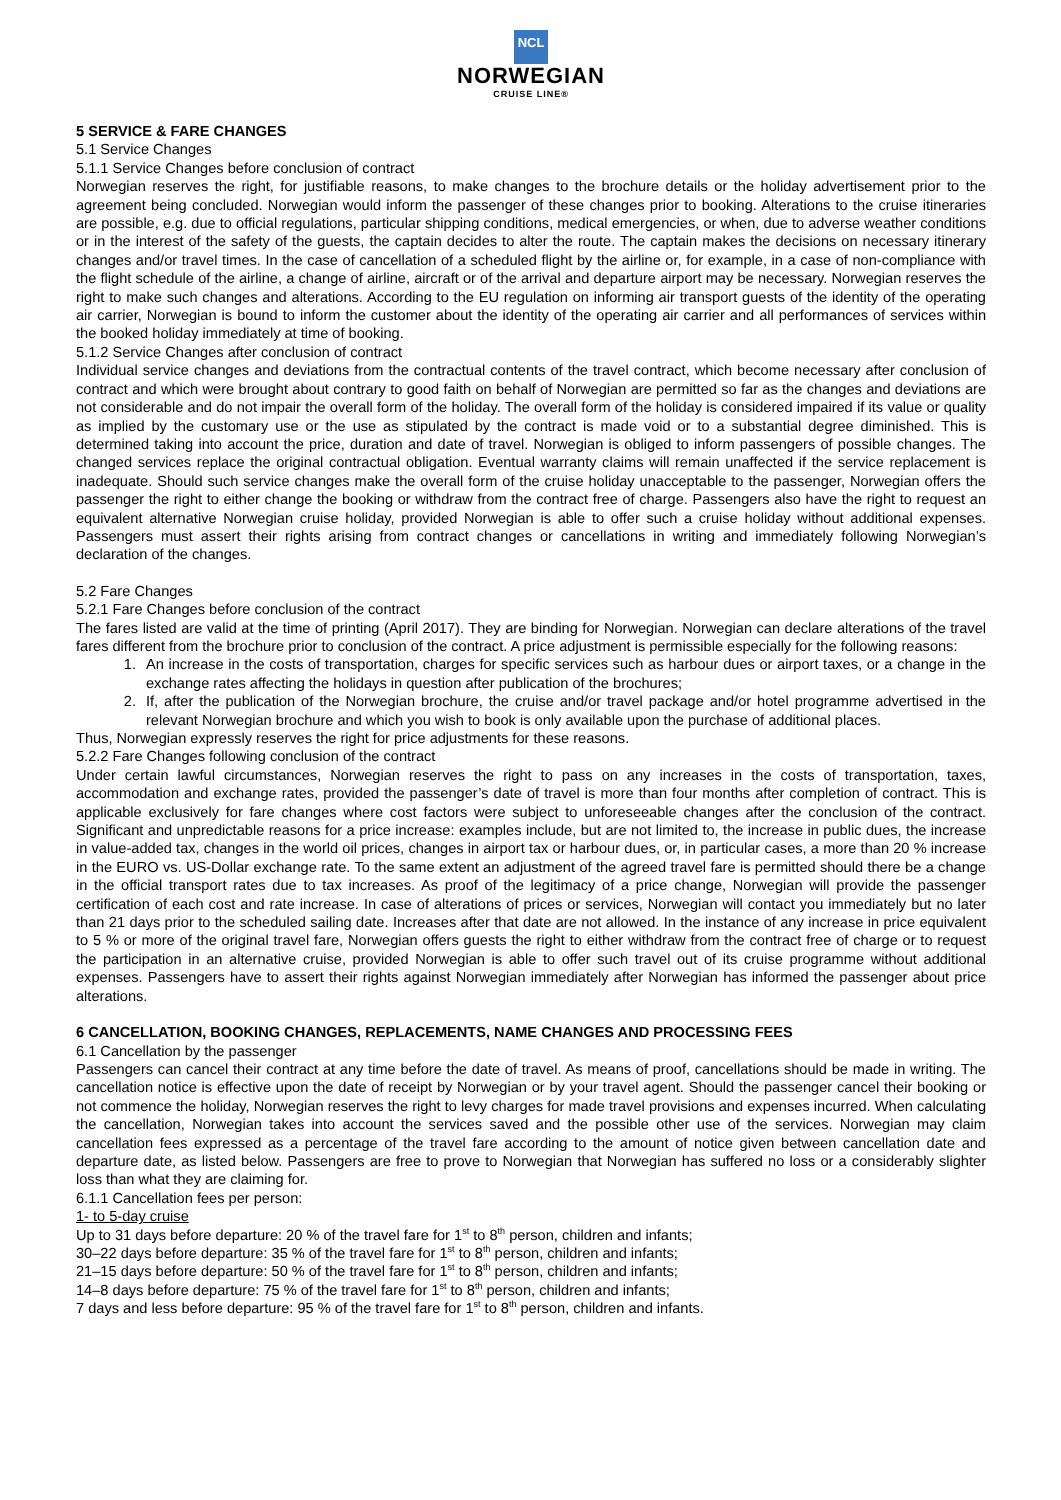NCL
NORWEGIAN
CRUISE LINE®
5 SERVICE & FARE CHANGES
5.1 Service Changes
5.1.1 Service Changes before conclusion of contract
Norwegian reserves the right, for justifiable reasons, to make changes to the brochure details or the holiday advertisement prior to the agreement being concluded. Norwegian would inform the passenger of these changes prior to booking. Alterations to the cruise itineraries are possible, e.g. due to official regulations, particular shipping conditions, medical emergencies, or when, due to adverse weather conditions or in the interest of the safety of the guests, the captain decides to alter the route. The captain makes the decisions on necessary itinerary changes and/or travel times. In the case of cancellation of a scheduled flight by the airline or, for example, in a case of non-compliance with the flight schedule of the airline, a change of airline, aircraft or of the arrival and departure airport may be necessary. Norwegian reserves the right to make such changes and alterations. According to the EU regulation on informing air transport guests of the identity of the operating air carrier, Norwegian is bound to inform the customer about the identity of the operating air carrier and all performances of services within the booked holiday immediately at time of booking.
5.1.2 Service Changes after conclusion of contract
Individual service changes and deviations from the contractual contents of the travel contract, which become necessary after conclusion of contract and which were brought about contrary to good faith on behalf of Norwegian are permitted so far as the changes and deviations are not considerable and do not impair the overall form of the holiday. The overall form of the holiday is considered impaired if its value or quality as implied by the customary use or the use as stipulated by the contract is made void or to a substantial degree diminished. This is determined taking into account the price, duration and date of travel. Norwegian is obliged to inform passengers of possible changes. The changed services replace the original contractual obligation. Eventual warranty claims will remain unaffected if the service replacement is inadequate. Should such service changes make the overall form of the cruise holiday unacceptable to the passenger, Norwegian offers the passenger the right to either change the booking or withdraw from the contract free of charge. Passengers also have the right to request an equivalent alternative Norwegian cruise holiday, provided Norwegian is able to offer such a cruise holiday without additional expenses. Passengers must assert their rights arising from contract changes or cancellations in writing and immediately following Norwegian’s declaration of the changes.
5.2 Fare Changes
5.2.1 Fare Changes before conclusion of the contract
The fares listed are valid at the time of printing (April 2017). They are binding for Norwegian. Norwegian can declare alterations of the travel fares different from the brochure prior to conclusion of the contract. A price adjustment is permissible especially for the following reasons:
1. An increase in the costs of transportation, charges for specific services such as harbour dues or airport taxes, or a change in the exchange rates affecting the holidays in question after publication of the brochures;
2. If, after the publication of the Norwegian brochure, the cruise and/or travel package and/or hotel programme advertised in the relevant Norwegian brochure and which you wish to book is only available upon the purchase of additional places.
Thus, Norwegian expressly reserves the right for price adjustments for these reasons.
5.2.2 Fare Changes following conclusion of the contract
Under certain lawful circumstances, Norwegian reserves the right to pass on any increases in the costs of transportation, taxes, accommodation and exchange rates, provided the passenger’s date of travel is more than four months after completion of contract. This is applicable exclusively for fare changes where cost factors were subject to unforeseeable changes after the conclusion of the contract. Significant and unpredictable reasons for a price increase: examples include, but are not limited to, the increase in public dues, the increase in value-added tax, changes in the world oil prices, changes in airport tax or harbour dues, or, in particular cases, a more than 20 % increase in the EURO vs. US-Dollar exchange rate. To the same extent an adjustment of the agreed travel fare is permitted should there be a change in the official transport rates due to tax increases. As proof of the legitimacy of a price change, Norwegian will provide the passenger certification of each cost and rate increase. In case of alterations of prices or services, Norwegian will contact you immediately but no later than 21 days prior to the scheduled sailing date. Increases after that date are not allowed. In the instance of any increase in price equivalent to 5 % or more of the original travel fare, Norwegian offers guests the right to either withdraw from the contract free of charge or to request the participation in an alternative cruise, provided Norwegian is able to offer such travel out of its cruise programme without additional expenses. Passengers have to assert their rights against Norwegian immediately after Norwegian has informed the passenger about price alterations.
6 CANCELLATION, BOOKING CHANGES, REPLACEMENTS, NAME CHANGES AND PROCESSING FEES
6.1 Cancellation by the passenger
Passengers can cancel their contract at any time before the date of travel. As means of proof, cancellations should be made in writing. The cancellation notice is effective upon the date of receipt by Norwegian or by your travel agent. Should the passenger cancel their booking or not commence the holiday, Norwegian reserves the right to levy charges for made travel provisions and expenses incurred. When calculating the cancellation, Norwegian takes into account the services saved and the possible other use of the services. Norwegian may claim cancellation fees expressed as a percentage of the travel fare according to the amount of notice given between cancellation date and departure date, as listed below. Passengers are free to prove to Norwegian that Norwegian has suffered no loss or a considerably slighter loss than what they are claiming for.
6.1.1 Cancellation fees per person:
1- to 5-day cruise
Up to 31 days before departure: 20 % of the travel fare for 1<sup>st</sup> to 8<sup>th</sup> person, children and infants;
30–22 days before departure: 35 % of the travel fare for 1<sup>st</sup> to 8<sup>th</sup> person, children and infants;
21–15 days before departure: 50 % of the travel fare for 1<sup>st</sup> to 8<sup>th</sup> person, children and infants;
14–8 days before departure: 75 % of the travel fare for 1<sup>st</sup> to 8<sup>th</sup> person, children and infants;
7 days and less before departure: 95 % of the travel fare for 1<sup>st</sup> to 8<sup>th</sup> person, children and infants.